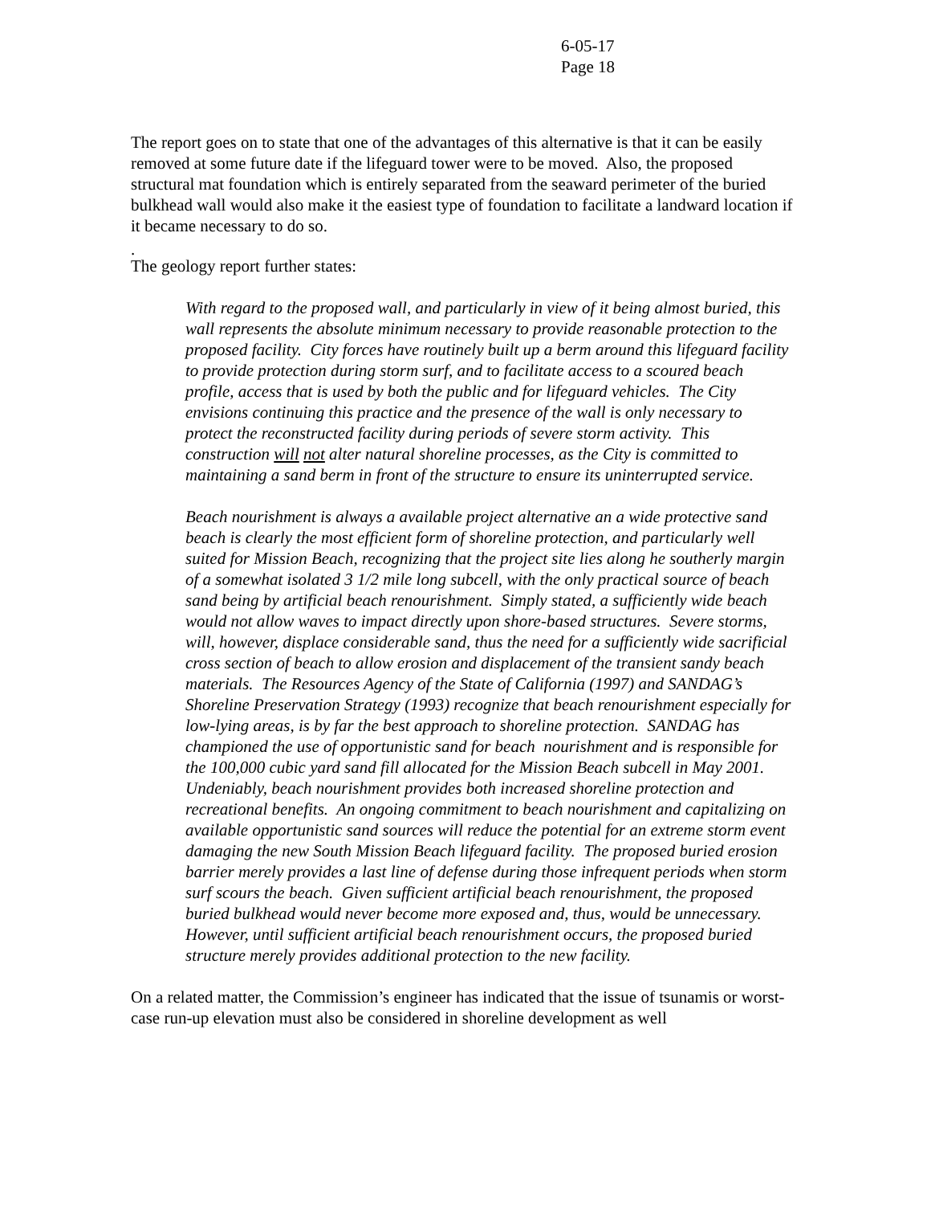6-05-17
Page 18
The report goes on to state that one of the advantages of this alternative is that it can be easily removed at some future date if the lifeguard tower were to be moved. Also, the proposed structural mat foundation which is entirely separated from the seaward perimeter of the buried bulkhead wall would also make it the easiest type of foundation to facilitate a landward location if it became necessary to do so.
.
The geology report further states:
With regard to the proposed wall, and particularly in view of it being almost buried, this wall represents the absolute minimum necessary to provide reasonable protection to the proposed facility. City forces have routinely built up a berm around this lifeguard facility to provide protection during storm surf, and to facilitate access to a scoured beach profile, access that is used by both the public and for lifeguard vehicles. The City envisions continuing this practice and the presence of the wall is only necessary to protect the reconstructed facility during periods of severe storm activity. This construction will not alter natural shoreline processes, as the City is committed to maintaining a sand berm in front of the structure to ensure its uninterrupted service.
Beach nourishment is always a available project alternative an a wide protective sand beach is clearly the most efficient form of shoreline protection, and particularly well suited for Mission Beach, recognizing that the project site lies along he southerly margin of a somewhat isolated 3 1/2 mile long subcell, with the only practical source of beach sand being by artificial beach renourishment. Simply stated, a sufficiently wide beach would not allow waves to impact directly upon shore-based structures. Severe storms, will, however, displace considerable sand, thus the need for a sufficiently wide sacrificial cross section of beach to allow erosion and displacement of the transient sandy beach materials. The Resources Agency of the State of California (1997) and SANDAG’s Shoreline Preservation Strategy (1993) recognize that beach renourishment especially for low-lying areas, is by far the best approach to shoreline protection. SANDAG has championed the use of opportunistic sand for beach nourishment and is responsible for the 100,000 cubic yard sand fill allocated for the Mission Beach subcell in May 2001. Undeniably, beach nourishment provides both increased shoreline protection and recreational benefits. An ongoing commitment to beach nourishment and capitalizing on available opportunistic sand sources will reduce the potential for an extreme storm event damaging the new South Mission Beach lifeguard facility. The proposed buried erosion barrier merely provides a last line of defense during those infrequent periods when storm surf scours the beach. Given sufficient artificial beach renourishment, the proposed buried bulkhead would never become more exposed and, thus, would be unnecessary. However, until sufficient artificial beach renourishment occurs, the proposed buried structure merely provides additional protection to the new facility.
On a related matter, the Commission’s engineer has indicated that the issue of tsunamis or worst-case run-up elevation must also be considered in shoreline development as well